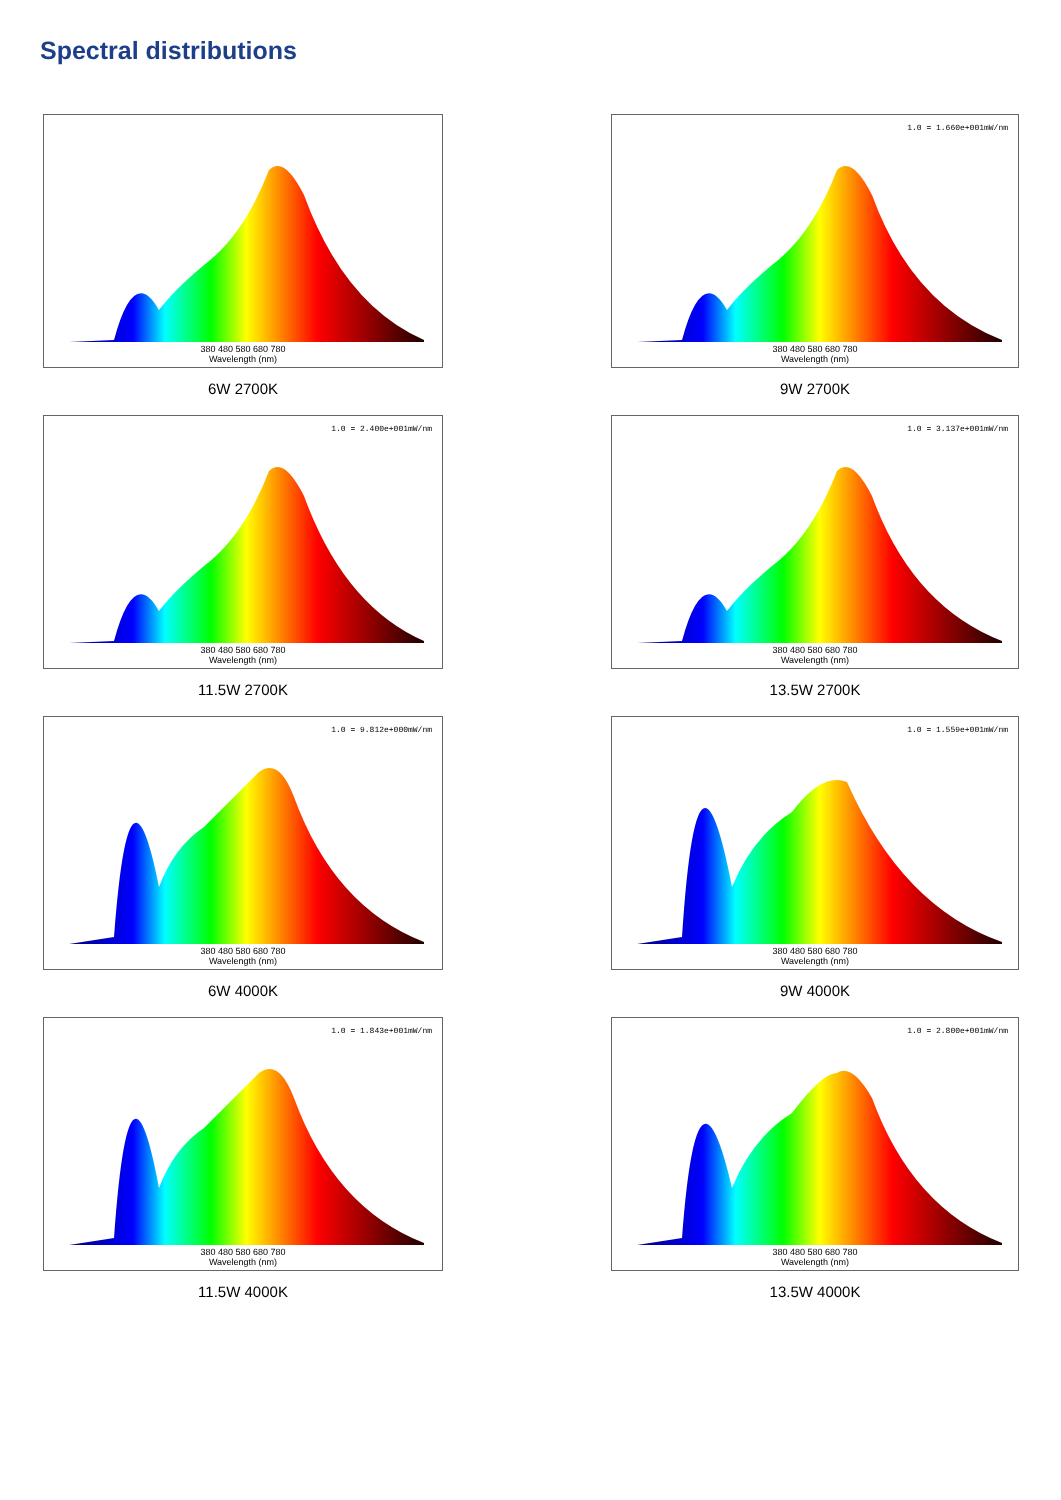Spectral distributions
380 480 580 680 780
Wavelength (nm)
6W 2700K
1.0 = 1.660e+001mW/nm
380 480 580 680 780
Wavelength (nm)
9W 2700K
1.0 = 2.400e+001mW/nm
380 480 580 680 780
Wavelength (nm)
11.5W 2700K
1.0 = 3.137e+001mW/nm
380 480 580 680 780
Wavelength (nm)
13.5W 2700K
1.0 = 9.812e+000mW/nm
380 480 580 680 780
Wavelength (nm)
6W 4000K
1.0 = 1.559e+001mW/nm
380 480 580 680 780
Wavelength (nm)
9W 4000K
1.0 = 1.843e+001mW/nm
380 480 580 680 780
Wavelength (nm)
11.5W 4000K
1.0 = 2.800e+001mW/nm
380 480 580 680 780
Wavelength (nm)
13.5W 4000K